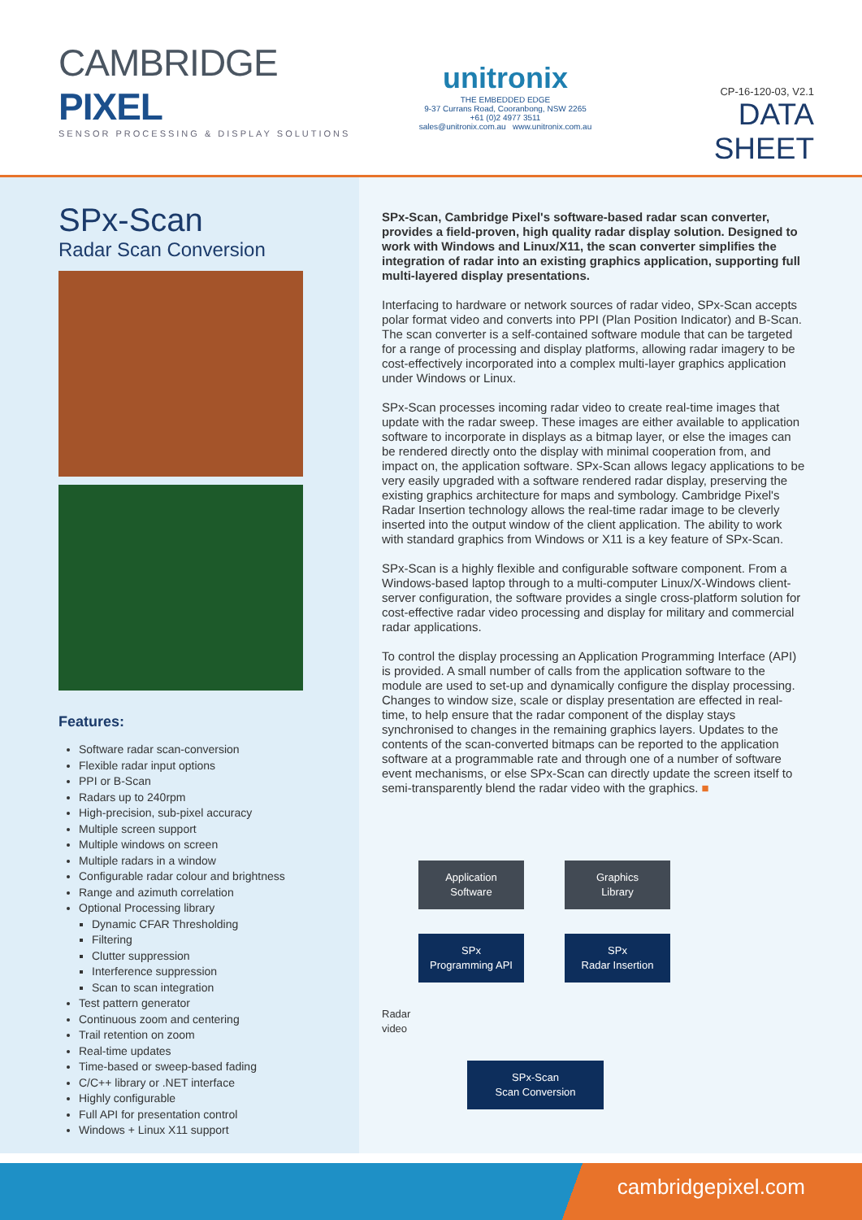CAMBRIDGE PIXEL
SENSOR PROCESSING & DISPLAY SOLUTIONS
unitronix
THE EMBEDDED EDGE
9-37 Currans Road, Cooranbong, NSW 2265
+61 (0)2 4977 3511
sales@unitronix.com.au www.unitronix.com.au
CP-16-120-03, V2.1
DATA SHEET
SPx-Scan
Radar Scan Conversion
Features:
Software radar scan-conversion
Flexible radar input options
PPI or B-Scan
Radars up to 240rpm
High-precision, sub-pixel accuracy
Multiple screen support
Multiple windows on screen
Multiple radars in a window
Configurable radar colour and brightness
Range and azimuth correlation
Optional Processing library
Dynamic CFAR Thresholding
Filtering
Clutter suppression
Interference suppression
Scan to scan integration
Test pattern generator
Continuous zoom and centering
Trail retention on zoom
Real-time updates
Time-based or sweep-based fading
C/C++ library or .NET interface
Highly configurable
Full API for presentation control
Windows + Linux X11 support
SPx-Scan, Cambridge Pixel's software-based radar scan converter, provides a field-proven, high quality radar display solution. Designed to work with Windows and Linux/X11, the scan converter simplifies the integration of radar into an existing graphics application, supporting full multi-layered display presentations.
Interfacing to hardware or network sources of radar video, SPx-Scan accepts polar format video and converts into PPI (Plan Position Indicator) and B-Scan. The scan converter is a self-contained software module that can be targeted for a range of processing and display platforms, allowing radar imagery to be cost-effectively incorporated into a complex multi-layer graphics application under Windows or Linux.
SPx-Scan processes incoming radar video to create real-time images that update with the radar sweep. These images are either available to application software to incorporate in displays as a bitmap layer, or else the images can be rendered directly onto the display with minimal cooperation from, and impact on, the application software. SPx-Scan allows legacy applications to be very easily upgraded with a software rendered radar display, preserving the existing graphics architecture for maps and symbology. Cambridge Pixel's Radar Insertion technology allows the real-time radar image to be cleverly inserted into the output window of the client application. The ability to work with standard graphics from Windows or X11 is a key feature of SPx-Scan.
SPx-Scan is a highly flexible and configurable software component. From a Windows-based laptop through to a multi-computer Linux/X-Windows client-server configuration, the software provides a single cross-platform solution for cost-effective radar video processing and display for military and commercial radar applications.
To control the display processing an Application Programming Interface (API) is provided. A small number of calls from the application software to the module are used to set-up and dynamically configure the display processing. Changes to window size, scale or display presentation are effected in real-time, to help ensure that the radar component of the display stays synchronised to changes in the remaining graphics layers. Updates to the contents of the scan-converted bitmaps can be reported to the application software at a programmable rate and through one of a number of software event mechanisms, or else SPx-Scan can directly update the screen itself to semi-transparently blend the radar video with the graphics. ■
Application
Software
Graphics
Library
SPx
Programming API
SPx
Radar Insertion
Radar
video
SPx-Scan
Scan Conversion
cambridgepixel.com